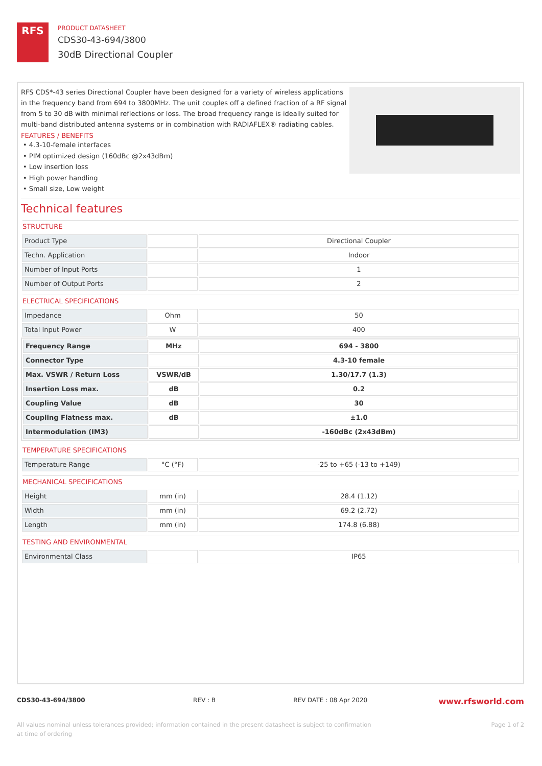RFS
PRODUCT DATASHEET
CDS30-43-694/3800
30dB Directional Coupler
RFS CDS*-43 series Directional Coupler have been designed for a variety of wireless applications in the frequency band from 694 to 3800MHz. The unit couples off a defined fraction of a RF signal from 5 to 30 dB with minimal reflections or loss. The broad frequency range is ideally suited for multi-band distributed antenna systems or in combination with RADIAFLEX® radiating cables.
FEATURES / BENEFITS
• 4.3-10-female interfaces
• PIM optimized design (160dBc @2x43dBm)
• Low insertion loss
• High power handling
• Small size, Low weight
Technical features
STRUCTURE
| Product Type | | Directional Coupler |
| Techn. Application | | Indoor |
| Number of Input Ports | | 1 |
| Number of Output Ports | | 2 |
ELECTRICAL SPECIFICATIONS
| Impedance | Ohm | 50 |
| Total Input Power | W | 400 |
| Frequency Range | MHz | 694 - 3800 |
| Connector Type | | 4.3-10 female |
| Max. VSWR / Return Loss | VSWR/dB | 1.30/17.7 (1.3) |
| Insertion Loss max. | dB | 0.2 |
| Coupling Value | dB | 30 |
| Coupling Flatness max. | dB | ±1.0 |
| Intermodulation (IM3) | | -160dBc (2x43dBm) |
TEMPERATURE SPECIFICATIONS
| Temperature Range | °C (°F) | -25 to +65 (-13 to +149) |
MECHANICAL SPECIFICATIONS
| Height | mm (in) | 28.4 (1.12) |
| Width | mm (in) | 69.2 (2.72) |
| Length | mm (in) | 174.8 (6.88) |
TESTING AND ENVIRONMENTAL
| Environmental Class | | IP65 |
CDS30-43-694/3800 REV : B REV DATE : 08 Apr 2020 www.rfsworld.com
All values nominal unless tolerances provided; information contained in the present datasheet is subject to confirmation at time of ordering Page 1 of 2